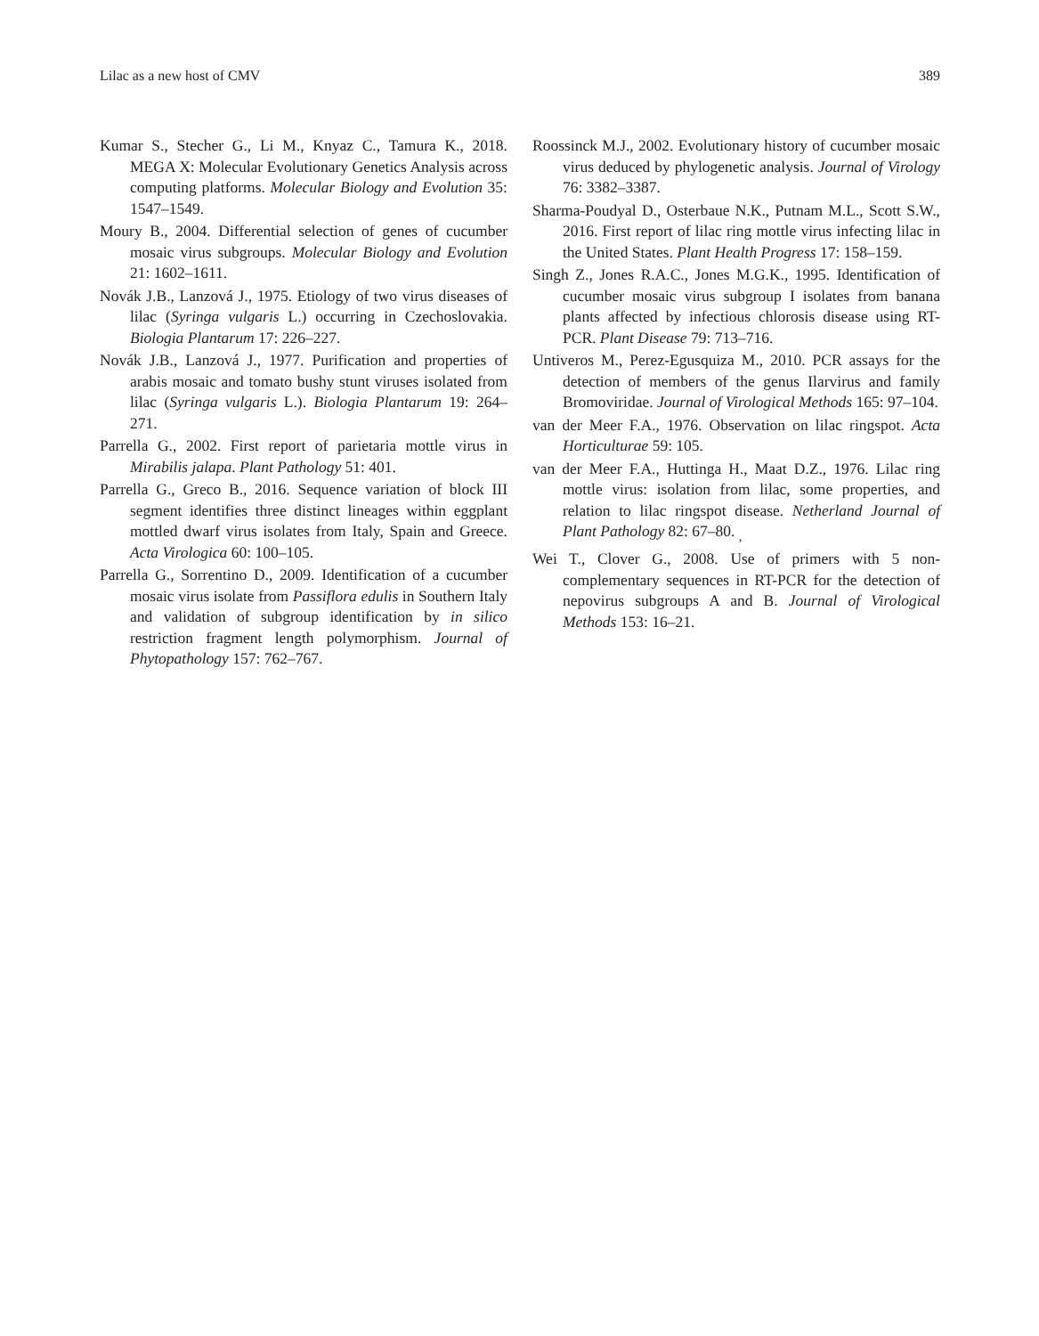Lilac as a new host of CMV 389
Kumar S., Stecher G., Li M., Knyaz C., Tamura K., 2018. MEGA X: Molecular Evolutionary Genetics Analysis across computing platforms. Molecular Biology and Evolution 35: 1547–1549.
Moury B., 2004. Differential selection of genes of cucumber mosaic virus subgroups. Molecular Biology and Evolution 21: 1602–1611.
Novák J.B., Lanzová J., 1975. Etiology of two virus diseases of lilac (Syringa vulgaris L.) occurring in Czechoslovakia. Biologia Plantarum 17: 226–227.
Novák J.B., Lanzová J., 1977. Purification and properties of arabis mosaic and tomato bushy stunt viruses isolated from lilac (Syringa vulgaris L.). Biologia Plantarum 19: 264–271.
Parrella G., 2002. First report of parietaria mottle virus in Mirabilis jalapa. Plant Pathology 51: 401.
Parrella G., Greco B., 2016. Sequence variation of block III segment identifies three distinct lineages within eggplant mottled dwarf virus isolates from Italy, Spain and Greece. Acta Virologica 60: 100–105.
Parrella G., Sorrentino D., 2009. Identification of a cucumber mosaic virus isolate from Passiflora edulis in Southern Italy and validation of subgroup identification by in silico restriction fragment length polymorphism. Journal of Phytopathology 157: 762–767.
Roossinck M.J., 2002. Evolutionary history of cucumber mosaic virus deduced by phylogenetic analysis. Journal of Virology 76: 3382–3387.
Sharma-Poudyal D., Osterbaue N.K., Putnam M.L., Scott S.W., 2016. First report of lilac ring mottle virus infecting lilac in the United States. Plant Health Progress 17: 158–159.
Singh Z., Jones R.A.C., Jones M.G.K., 1995. Identification of cucumber mosaic virus subgroup I isolates from banana plants affected by infectious chlorosis disease using RT- PCR. Plant Disease 79: 713–716.
Untiveros M., Perez-Egusquiza M., 2010. PCR assays for the detection of members of the genus Ilarvirus and family Bromoviridae. Journal of Virological Methods 165: 97–104.
van der Meer F.A., 1976. Observation on lilac ringspot. Acta Horticulturae 59: 105.
van der Meer F.A., Huttinga H., Maat D.Z., 1976. Lilac ring mottle virus: isolation from lilac, some properties, and relation to lilac ringspot disease. Netherland Journal of Plant Pathology 82: 67–80. <sub>,</sub>
Wei T., Clover G., 2008. Use of primers with 5 non-complementary sequences in RT-PCR for the detection of nepovirus subgroups A and B. Journal of Virological Methods 153: 16–21.